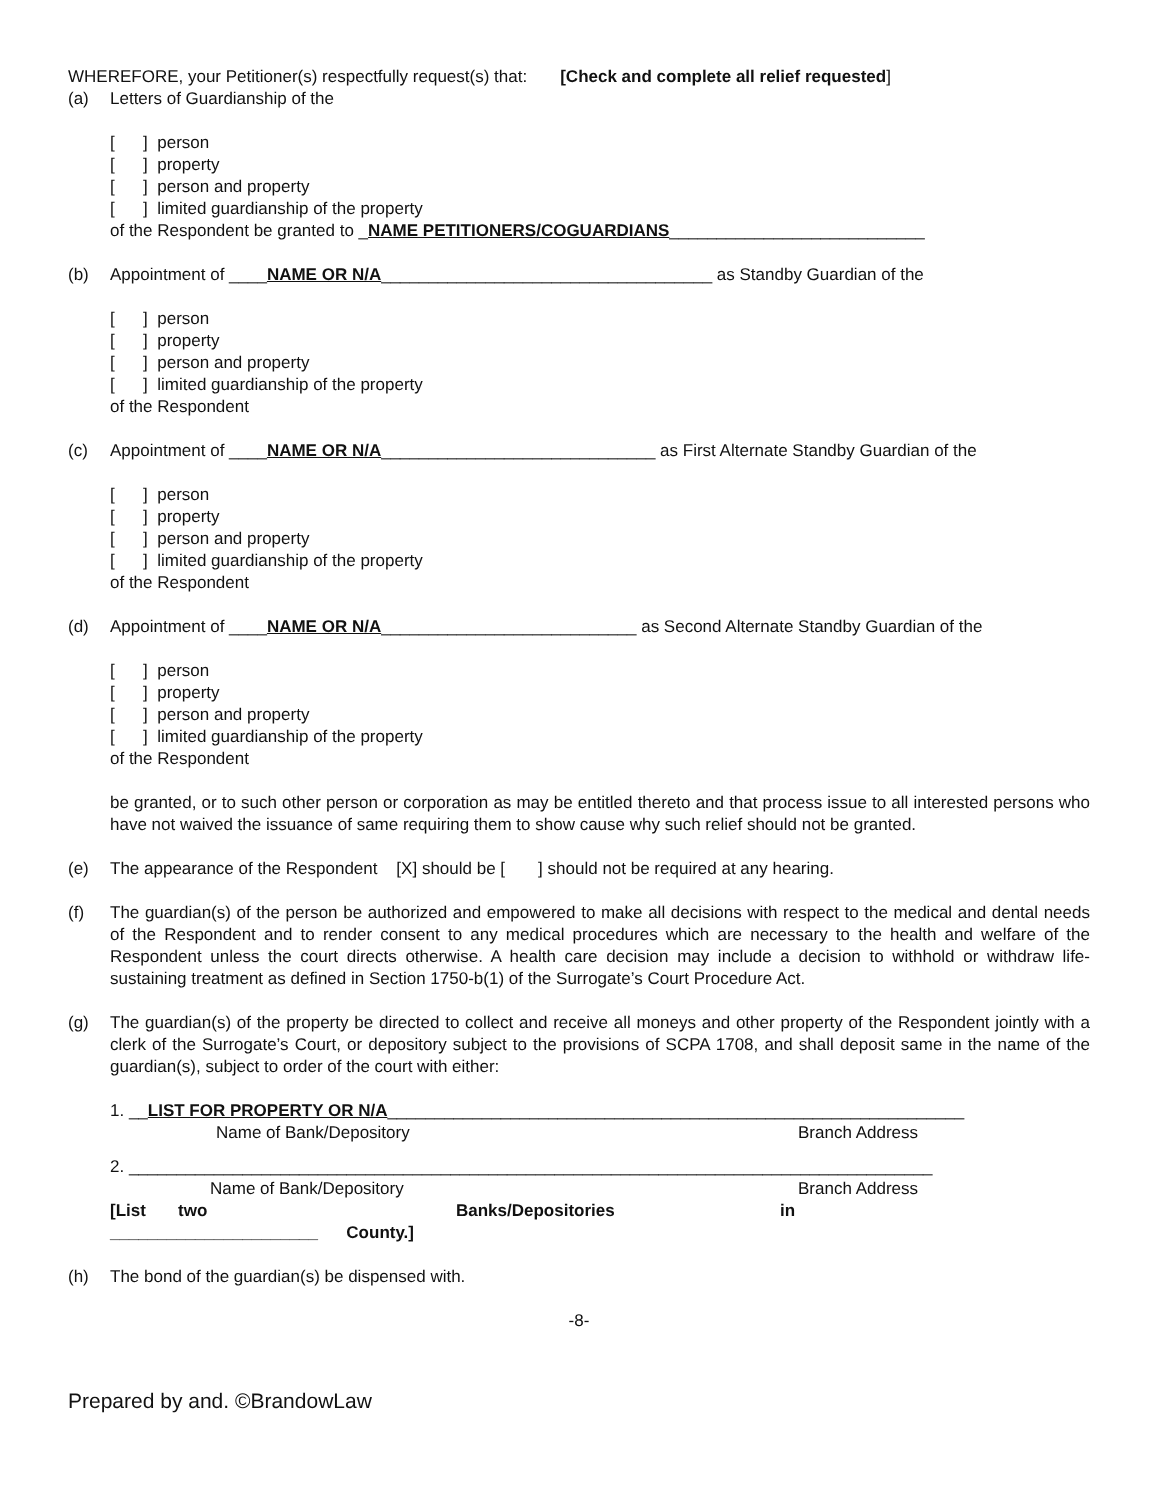WHEREFORE, your Petitioner(s) respectfully request(s) that: [Check and complete all relief requested]
(a) Letters of Guardianship of the
[ ] person
[ ] property
[ ] person and property
[ ] limited guardianship of the property
of the Respondent be granted to _NAME PETITIONERS/COGUARDIANS___________________________
(b) Appointment of ____NAME OR N/A___________________________________ as Standby Guardian of the
[ ] person
[ ] property
[ ] person and property
[ ] limited guardianship of the property
of the Respondent
(c) Appointment of ____NAME OR N/A_____________________________ as First Alternate Standby Guardian of the
[ ] person
[ ] property
[ ] person and property
[ ] limited guardianship of the property
of the Respondent
(d) Appointment of ____NAME OR N/A___________________________ as Second Alternate Standby Guardian of the
[ ] person
[ ] property
[ ] person and property
[ ] limited guardianship of the property
of the Respondent
be granted, or to such other person or corporation as may be entitled thereto and that process issue to all interested persons who have not waived the issuance of same requiring them to show cause why such relief should not be granted.
(e) The appearance of the Respondent [X] should be [ ] should not be required at any hearing.
(f) The guardian(s) of the person be authorized and empowered to make all decisions with respect to the medical and dental needs of the Respondent and to render consent to any medical procedures which are necessary to the health and welfare of the Respondent unless the court directs otherwise. A health care decision may include a decision to withhold or withdraw life-sustaining treatment as defined in Section 1750-b(1) of the Surrogate’s Court Procedure Act.
(g) The guardian(s) of the property be directed to collect and receive all moneys and other property of the Respondent jointly with a clerk of the Surrogate’s Court, or depository subject to the provisions of SCPA 1708, and shall deposit same in the name of the guardian(s), subject to order of the court with either:
1. __LIST FOR PROPERTY OR N/A_____________________________________________________________
Name of Bank/Depository Branch Address
2. _____________________________________________________________________________________
Name of Bank/Depository Branch Address
[List two Banks/Depositories in
______________________ County.]
(h) The bond of the guardian(s) be dispensed with.
-8-
Prepared by and. ©BrandowLaw